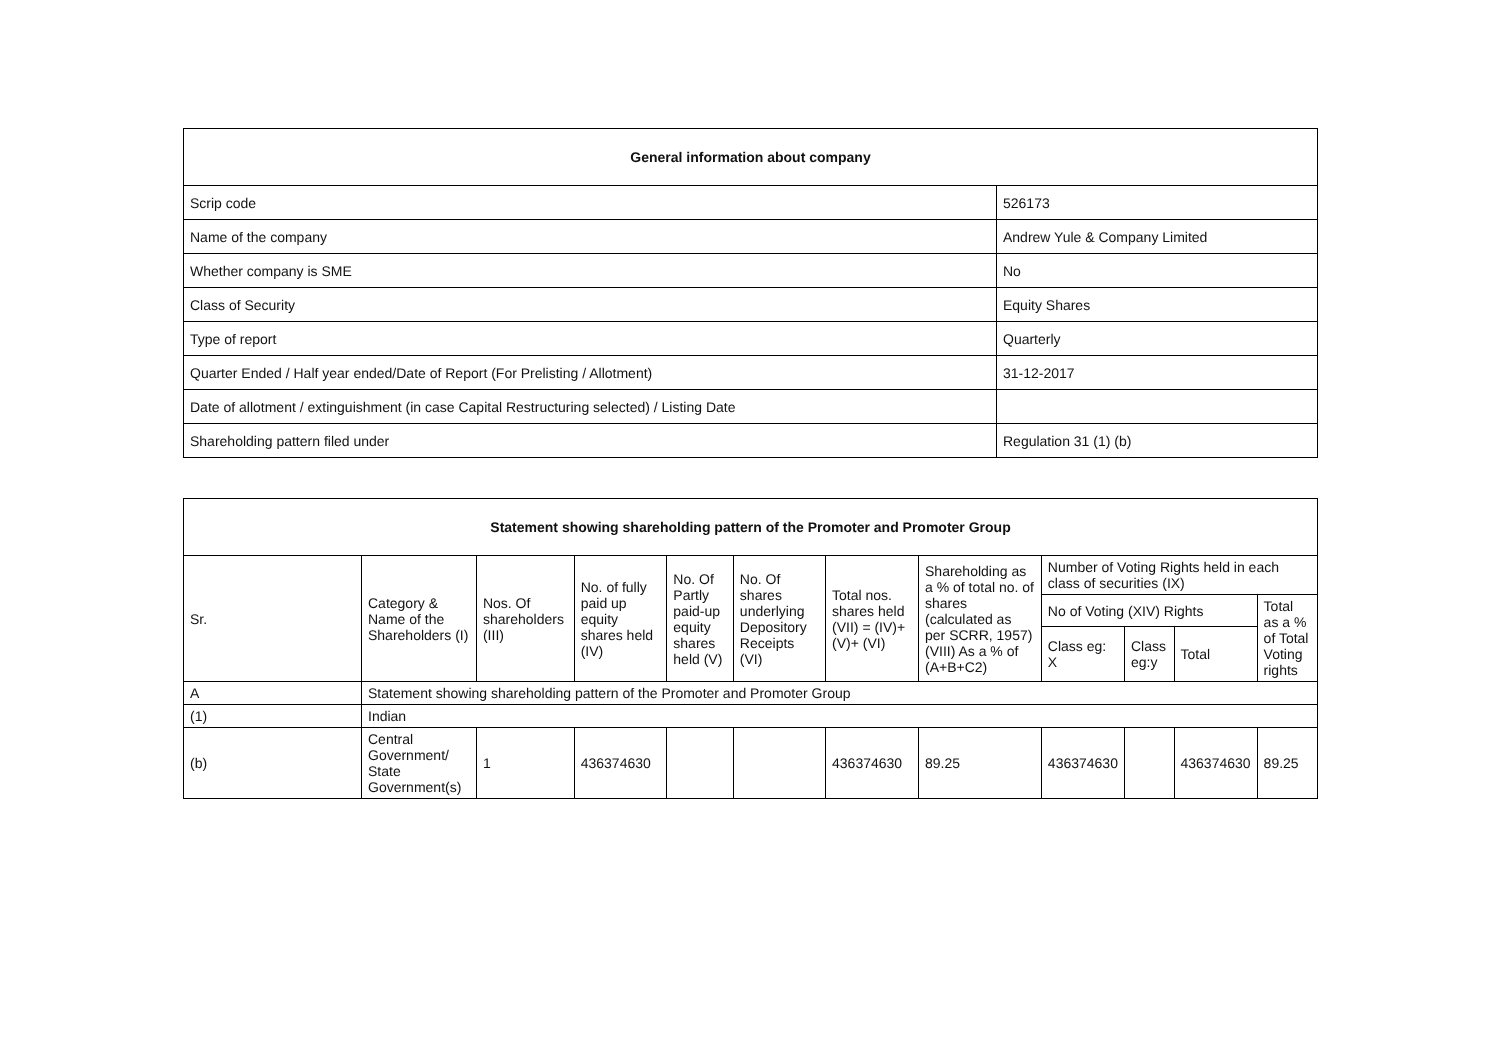| General information about company | |
| --- | --- |
| Scrip code | 526173 |
| Name of the company | Andrew Yule & Company Limited |
| Whether company is SME | No |
| Class of Security | Equity Shares |
| Type of report | Quarterly |
| Quarter Ended / Half year ended/Date of Report (For Prelisting / Allotment) | 31-12-2017 |
| Date of allotment / extinguishment (in case Capital Restructuring selected) / Listing Date | |
| Shareholding pattern filed under | Regulation 31 (1) (b) |
| Statement showing shareholding pattern of the Promoter and Promoter Group | | | | | | | | | | | |
| --- | --- | --- | --- | --- | --- | --- | --- | --- | --- | --- | --- |
| Sr. | Category & Name of the Shareholders (I) | Nos. Of shareholders (III) | No. of fully paid up equity shares held (IV) | No. Of Partly paid-up equity shares held (V) | No. Of shares underlying Depository Receipts (VI) | Total nos. shares held (VII) = (IV)+(V)+ (VI) | Shareholding as a % of total no. of shares (calculated as per SCRR, 1957) (VIII) As a % of (A+B+C2) | Number of Voting Rights held in each class of securities (IX) | | | |
| | | | | | | | | No of Voting (XIV) Rights | | | Total as a % of Total Voting rights |
| | | | | | | | | Class eg: X | Class eg:y | Total | |
| A | Statement showing shareholding pattern of the Promoter and Promoter Group | | | | | | | | | | |
| (1) | Indian | | | | | | | | | | |
| (b) | Central Government/ State Government(s) | 1 | 436374630 | | | 436374630 | 89.25 | 436374630 | | 436374630 | 89.25 |